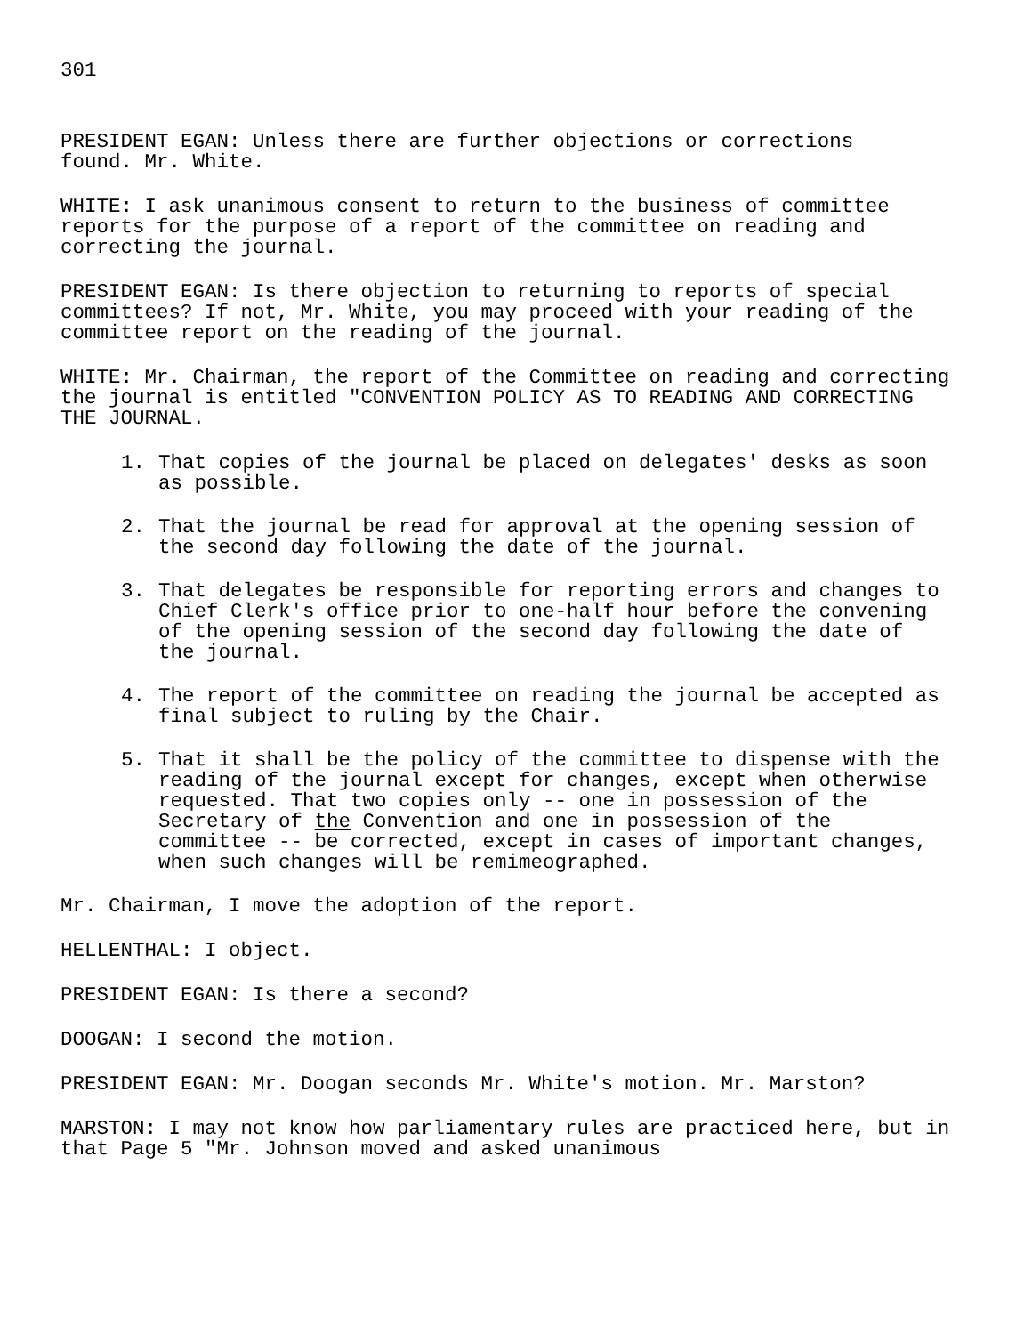301
PRESIDENT EGAN: Unless there are further objections or corrections
found. Mr. White.
WHITE: I ask unanimous consent to return to the business of committee reports for the purpose of a report of the committee on reading and correcting the journal.
PRESIDENT EGAN: Is there objection to returning to reports of special committees? If not, Mr. White, you may proceed with your reading of the committee report on the reading of the journal.
WHITE: Mr. Chairman, the report of the Committee on reading and correcting the journal is entitled "CONVENTION POLICY AS TO READING AND CORRECTING THE JOURNAL.
1. That copies of the journal be placed on delegates' desks as soon as possible.
2. That the journal be read for approval at the opening session of the second day following the date of the journal.
3. That delegates be responsible for reporting errors and changes to Chief Clerk's office prior to one-half hour before the convening of the opening session of the second day following the date of the journal.
4. The report of the committee on reading the journal be accepted as final subject to ruling by the Chair.
5. That it shall be the policy of the committee to dispense with the reading of the journal except for changes, except when otherwise requested. That two copies only -- one in possession of the Secretary of the Convention and one in possession of the committee -- be corrected, except in cases of important changes, when such changes will be remimeographed.
Mr. Chairman, I move the adoption of the report.
HELLENTHAL: I object.
PRESIDENT EGAN: Is there a second?
DOOGAN: I second the motion.
PRESIDENT EGAN: Mr. Doogan seconds Mr. White's motion. Mr. Marston?
MARSTON: I may not know how parliamentary rules are practiced here, but in that Page 5 "Mr. Johnson moved and asked unanimous